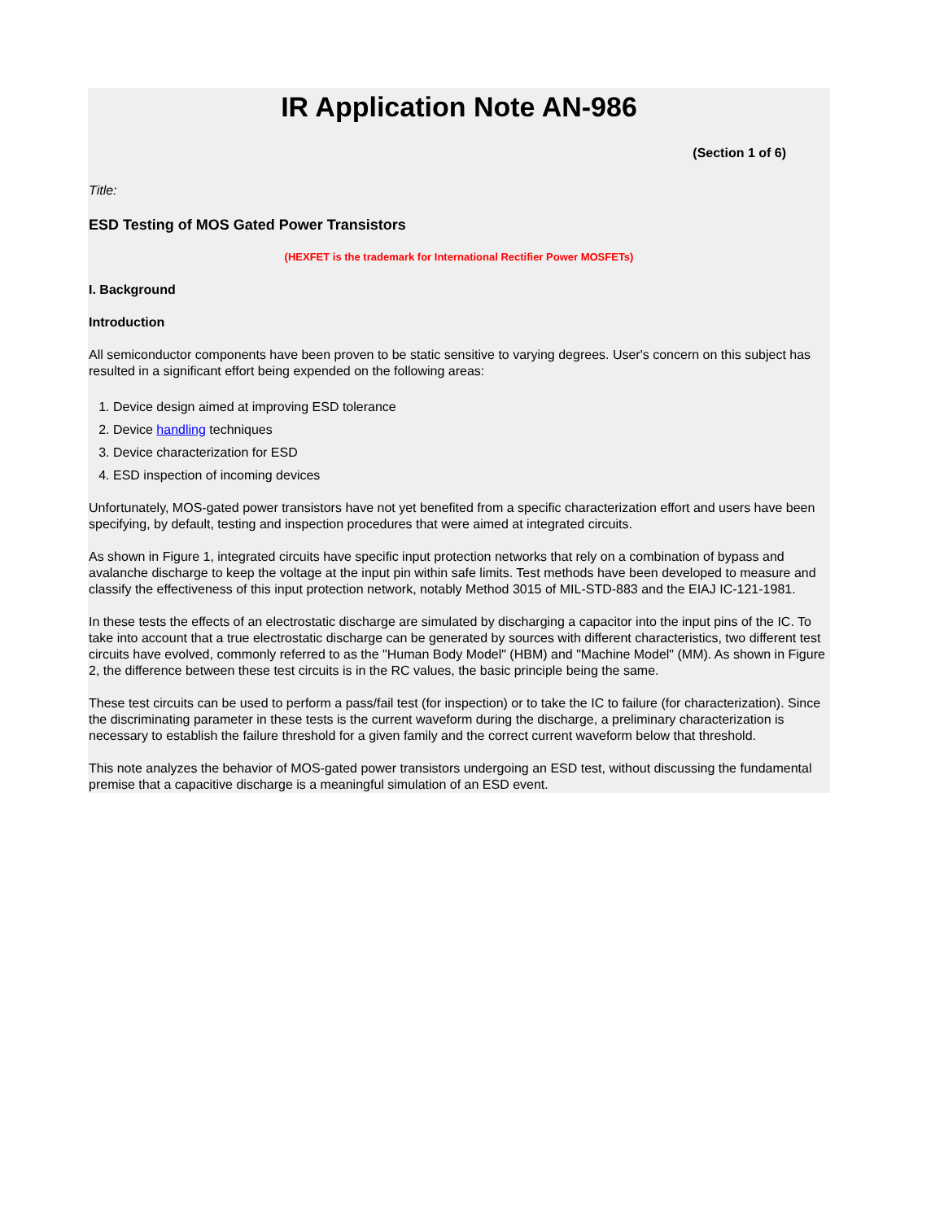IR Application Note AN-986
(Section 1 of 6)
Title:
ESD Testing of MOS Gated Power Transistors
(HEXFET is the trademark for International Rectifier Power MOSFETs)
I. Background
Introduction
All semiconductor components have been proven to be static sensitive to varying degrees. User's concern on this subject has resulted in a significant effort being expended on the following areas:
1. Device design aimed at improving ESD tolerance
2. Device handling techniques
3. Device characterization for ESD
4. ESD inspection of incoming devices
Unfortunately, MOS-gated power transistors have not yet benefited from a specific characterization effort and users have been specifying, by default, testing and inspection procedures that were aimed at integrated circuits.
As shown in Figure 1, integrated circuits have specific input protection networks that rely on a combination of bypass and avalanche discharge to keep the voltage at the input pin within safe limits. Test methods have been developed to measure and classify the effectiveness of this input protection network, notably Method 3015 of MIL-STD-883 and the EIAJ IC-121-1981.
In these tests the effects of an electrostatic discharge are simulated by discharging a capacitor into the input pins of the IC. To take into account that a true electrostatic discharge can be generated by sources with different characteristics, two different test circuits have evolved, commonly referred to as the "Human Body Model" (HBM) and "Machine Model" (MM). As shown in Figure 2, the difference between these test circuits is in the RC values, the basic principle being the same.
These test circuits can be used to perform a pass/fail test (for inspection) or to take the IC to failure (for characterization). Since the discriminating parameter in these tests is the current waveform during the discharge, a preliminary characterization is necessary to establish the failure threshold for a given family and the correct current waveform below that threshold.
This note analyzes the behavior of MOS-gated power transistors undergoing an ESD test, without discussing the fundamental premise that a capacitive discharge is a meaningful simulation of an ESD event.